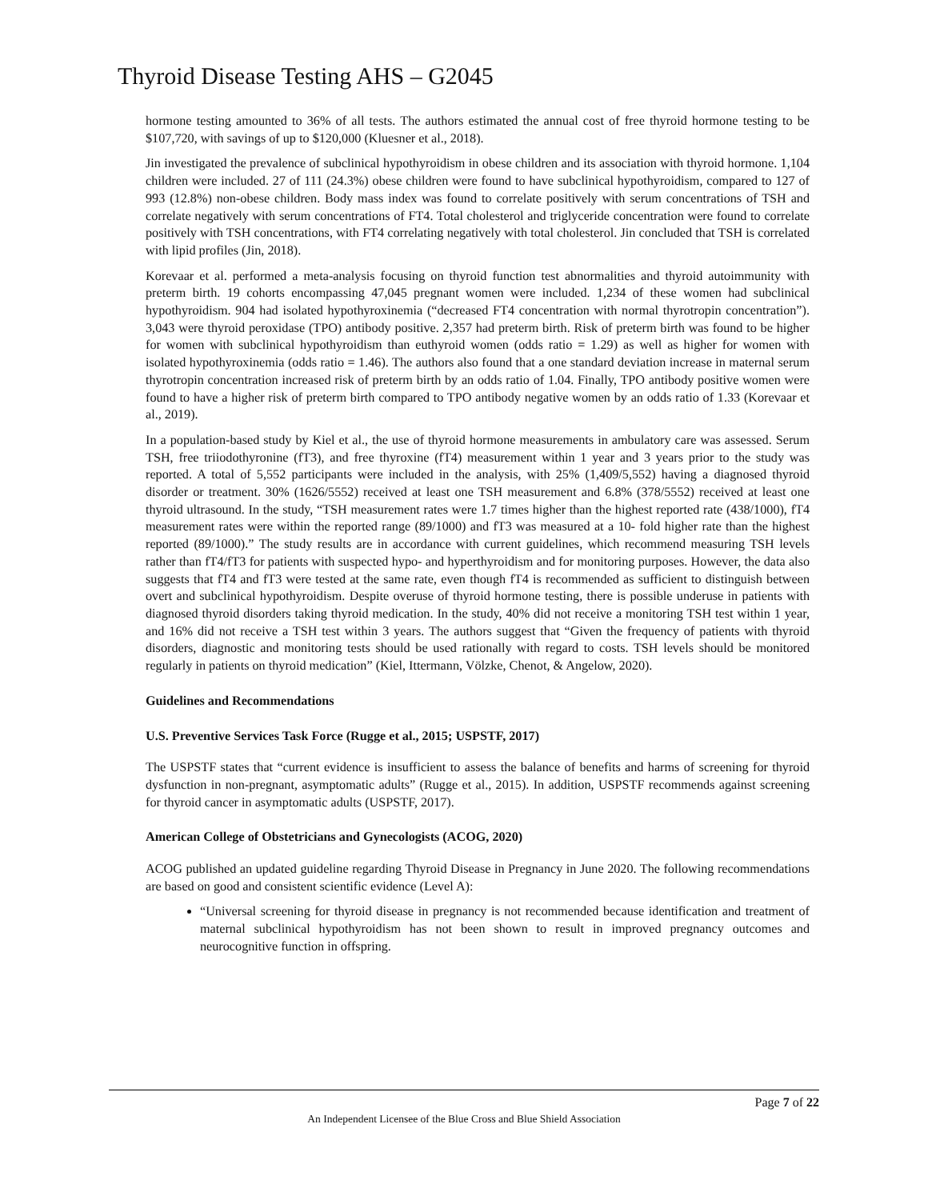Thyroid Disease Testing AHS – G2045
hormone testing amounted to 36% of all tests. The authors estimated the annual cost of free thyroid hormone testing to be $107,720, with savings of up to $120,000 (Kluesner et al., 2018).
Jin investigated the prevalence of subclinical hypothyroidism in obese children and its association with thyroid hormone. 1,104 children were included. 27 of 111 (24.3%) obese children were found to have subclinical hypothyroidism, compared to 127 of 993 (12.8%) non-obese children. Body mass index was found to correlate positively with serum concentrations of TSH and correlate negatively with serum concentrations of FT4. Total cholesterol and triglyceride concentration were found to correlate positively with TSH concentrations, with FT4 correlating negatively with total cholesterol. Jin concluded that TSH is correlated with lipid profiles (Jin, 2018).
Korevaar et al. performed a meta-analysis focusing on thyroid function test abnormalities and thyroid autoimmunity with preterm birth. 19 cohorts encompassing 47,045 pregnant women were included. 1,234 of these women had subclinical hypothyroidism. 904 had isolated hypothyroxinemia (“decreased FT4 concentration with normal thyrotropin concentration”). 3,043 were thyroid peroxidase (TPO) antibody positive. 2,357 had preterm birth. Risk of preterm birth was found to be higher for women with subclinical hypothyroidism than euthyroid women (odds ratio = 1.29) as well as higher for women with isolated hypothyroxinemia (odds ratio = 1.46). The authors also found that a one standard deviation increase in maternal serum thyrotropin concentration increased risk of preterm birth by an odds ratio of 1.04. Finally, TPO antibody positive women were found to have a higher risk of preterm birth compared to TPO antibody negative women by an odds ratio of 1.33 (Korevaar et al., 2019).
In a population-based study by Kiel et al., the use of thyroid hormone measurements in ambulatory care was assessed. Serum TSH, free triiodothyronine (fT3), and free thyroxine (fT4) measurement within 1 year and 3 years prior to the study was reported. A total of 5,552 participants were included in the analysis, with 25% (1,409/5,552) having a diagnosed thyroid disorder or treatment. 30% (1626/5552) received at least one TSH measurement and 6.8% (378/5552) received at least one thyroid ultrasound. In the study, “TSH measurement rates were 1.7 times higher than the highest reported rate (438/1000), fT4 measurement rates were within the reported range (89/1000) and fT3 was measured at a 10- fold higher rate than the highest reported (89/1000).” The study results are in accordance with current guidelines, which recommend measuring TSH levels rather than fT4/fT3 for patients with suspected hypo- and hyperthyroidism and for monitoring purposes. However, the data also suggests that fT4 and fT3 were tested at the same rate, even though fT4 is recommended as sufficient to distinguish between overt and subclinical hypothyroidism. Despite overuse of thyroid hormone testing, there is possible underuse in patients with diagnosed thyroid disorders taking thyroid medication. In the study, 40% did not receive a monitoring TSH test within 1 year, and 16% did not receive a TSH test within 3 years. The authors suggest that “Given the frequency of patients with thyroid disorders, diagnostic and monitoring tests should be used rationally with regard to costs. TSH levels should be monitored regularly in patients on thyroid medication” (Kiel, Ittermann, Völzke, Chenot, & Angelow, 2020).
Guidelines and Recommendations
U.S. Preventive Services Task Force (Rugge et al., 2015; USPSTF, 2017)
The USPSTF states that “current evidence is insufficient to assess the balance of benefits and harms of screening for thyroid dysfunction in non-pregnant, asymptomatic adults” (Rugge et al., 2015). In addition, USPSTF recommends against screening for thyroid cancer in asymptomatic adults (USPSTF, 2017).
American College of Obstetricians and Gynecologists (ACOG, 2020)
ACOG published an updated guideline regarding Thyroid Disease in Pregnancy in June 2020. The following recommendations are based on good and consistent scientific evidence (Level A):
“Universal screening for thyroid disease in pregnancy is not recommended because identification and treatment of maternal subclinical hypothyroidism has not been shown to result in improved pregnancy outcomes and neurocognitive function in offspring.
Page 7 of 22
An Independent Licensee of the Blue Cross and Blue Shield Association